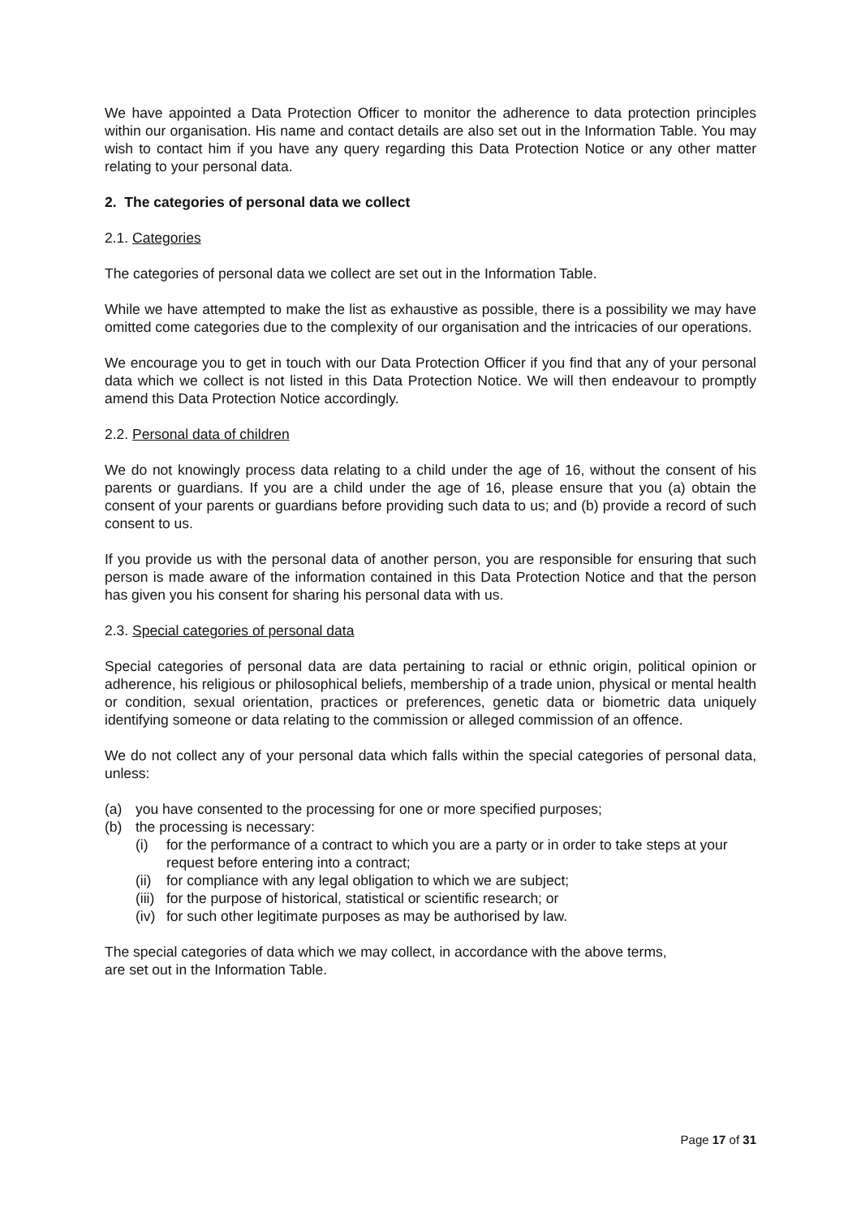We have appointed a Data Protection Officer to monitor the adherence to data protection principles within our organisation. His name and contact details are also set out in the Information Table. You may wish to contact him if you have any query regarding this Data Protection Notice or any other matter relating to your personal data.
2. The categories of personal data we collect
2.1. Categories
The categories of personal data we collect are set out in the Information Table.
While we have attempted to make the list as exhaustive as possible, there is a possibility we may have omitted come categories due to the complexity of our organisation and the intricacies of our operations.
We encourage you to get in touch with our Data Protection Officer if you find that any of your personal data which we collect is not listed in this Data Protection Notice. We will then endeavour to promptly amend this Data Protection Notice accordingly.
2.2. Personal data of children
We do not knowingly process data relating to a child under the age of 16, without the consent of his parents or guardians. If you are a child under the age of 16, please ensure that you (a) obtain the consent of your parents or guardians before providing such data to us; and (b) provide a record of such consent to us.
If you provide us with the personal data of another person, you are responsible for ensuring that such person is made aware of the information contained in this Data Protection Notice and that the person has given you his consent for sharing his personal data with us.
2.3. Special categories of personal data
Special categories of personal data are data pertaining to racial or ethnic origin, political opinion or adherence, his religious or philosophical beliefs, membership of a trade union, physical or mental health or condition, sexual orientation, practices or preferences, genetic data or biometric data uniquely identifying someone or data relating to the commission or alleged commission of an offence.
We do not collect any of your personal data which falls within the special categories of personal data, unless:
(a) you have consented to the processing for one or more specified purposes;
(b) the processing is necessary:
(i) for the performance of a contract to which you are a party or in order to take steps at your request before entering into a contract;
(ii) for compliance with any legal obligation to which we are subject;
(iii) for the purpose of historical, statistical or scientific research; or
(iv) for such other legitimate purposes as may be authorised by law.
The special categories of data which we may collect, in accordance with the above terms,
are set out in the Information Table.
Page 17 of 31